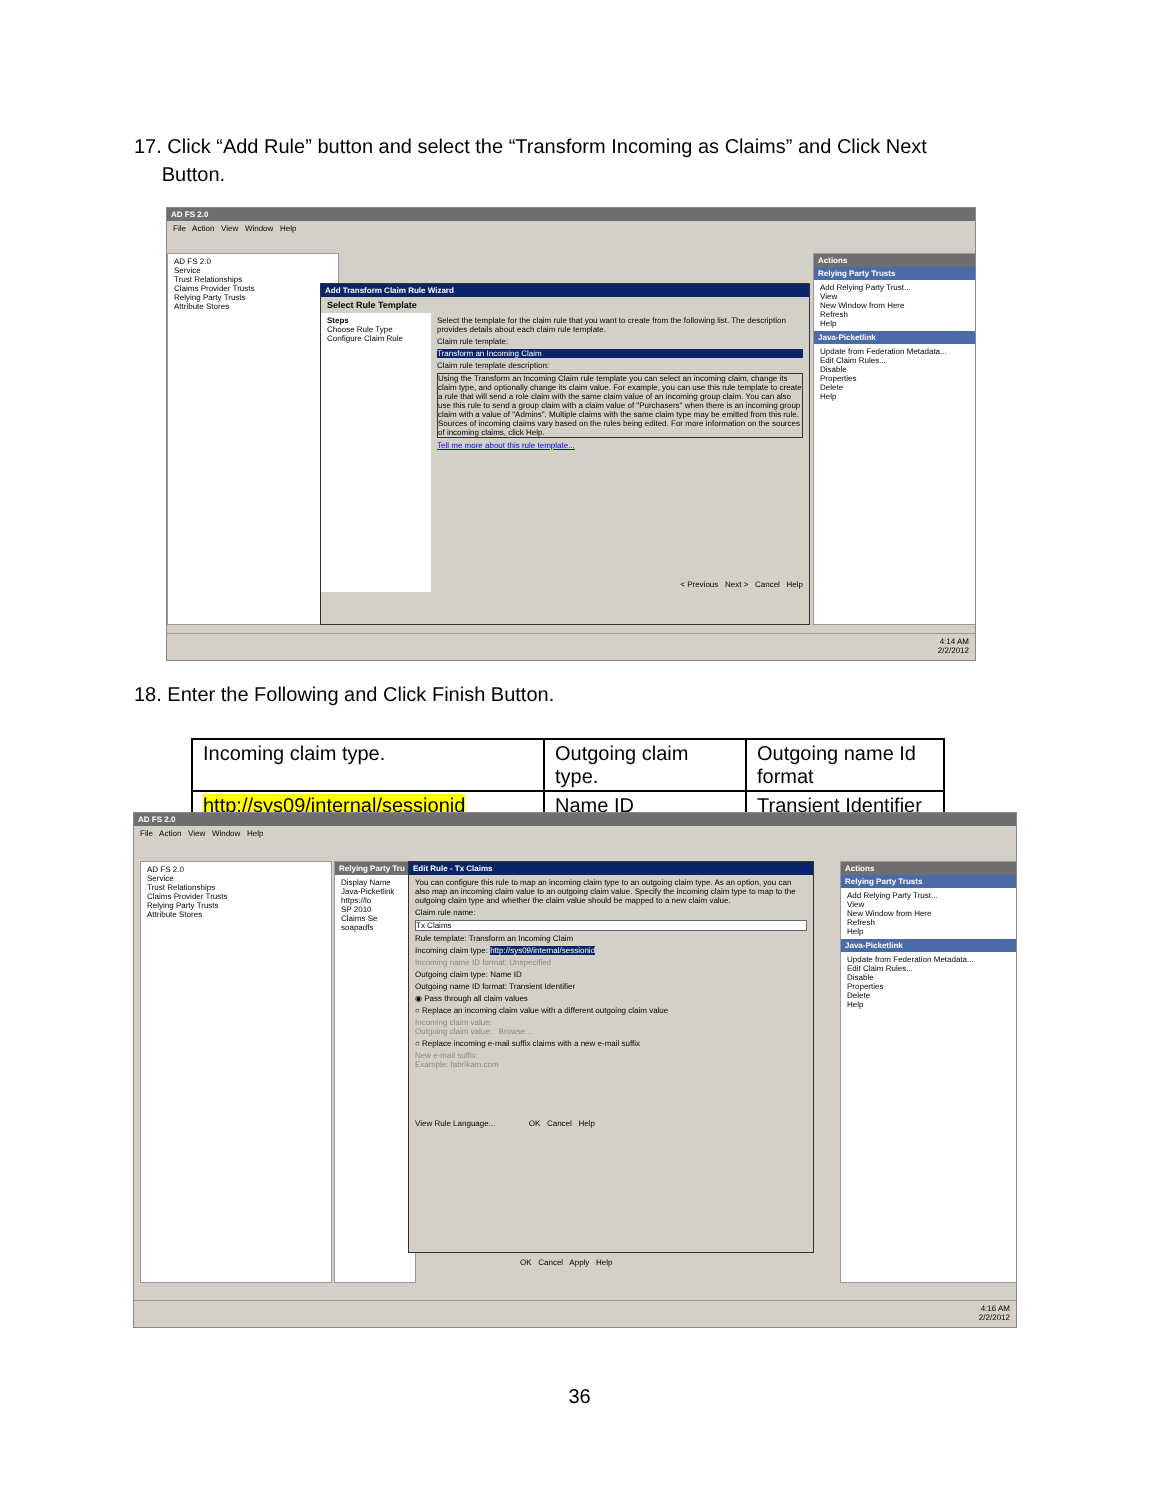17. Click “Add Rule” button and select the “Transform Incoming as Claims” and Click Next
Button.
AD FS 2.0
File Action View Window Help
AD FS 2.0
Service
Trust Relationships
Claims Provider Trusts
Relying Party Trusts
Attribute Stores
Actions
Relying Party Trusts
Add Relying Party Trust...
View
New Window from Here
Refresh
Help
Java-Picketlink
Update from Federation Metadata...
Edit Claim Rules...
Disable
Properties
Delete
Help
Add Transform Claim Rule Wizard
Select Rule Template
Steps
Choose Rule Type
Configure Claim Rule
Select the template for the claim rule that you want to create from the following list. The description provides details about each claim rule template.
Claim rule template:
Transform an Incoming Claim
Claim rule template description:
Using the Transform an Incoming Claim rule template you can select an incoming claim, change its claim type, and optionally change its claim value. For example, you can use this rule template to create a rule that will send a role claim with the same claim value of an incoming group claim. You can also use this rule to send a group claim with a claim value of "Purchasers" when there is an incoming group claim with a value of "Admins". Multiple claims with the same claim type may be emitted from this rule. Sources of incoming claims vary based on the rules being edited. For more information on the sources of incoming claims, click Help.
Tell me more about this rule template...
< Previous Next > Cancel Help
4:14 AM
2/2/2012
18. Enter the Following and Click Finish Button.
| Incoming claim type. | Outgoing claim type. | Outgoing name Id format |
| http://sys09/internal/sessionid | Name ID | Transient Identifier |
AD FS 2.0
File Action View Window Help
AD FS 2.0
Service
Trust Relationships
Claims Provider Trusts
Relying Party Trusts
Attribute Stores
Relying Party Tru
Display Name
Java-Picketlink
https://lo
SP 2010
Claims Se
soapadfs
Actions
Relying Party Trusts
Add Relying Party Trust...
View
New Window from Here
Refresh
Help
Java-Picketlink
Update from Federation Metadata...
Edit Claim Rules...
Disable
Properties
Delete
Help
Edit Rule - Tx Claims
You can configure this rule to map an incoming claim type to an outgoing claim type. As an option, you can also map an incoming claim value to an outgoing claim value. Specify the incoming claim type to map to the outgoing claim type and whether the claim value should be mapped to a new claim value.
Claim rule name:
Tx Claims
Rule template: Transform an Incoming Claim
Incoming claim type: http://sys09/internal/sessionid
Incoming name ID format: Unspecified
Outgoing claim type: Name ID
Outgoing name ID format: Transient Identifier
◉ Pass through all claim values
○ Replace an incoming claim value with a different outgoing claim value
Incoming claim value:
Outgoing claim value: Browse...
○ Replace incoming e-mail suffix claims with a new e-mail suffix
New e-mail suffix:
Example: fabrikam.com
View Rule Language... OK Cancel Help
OK Cancel Apply Help
4:16 AM
2/2/2012
36